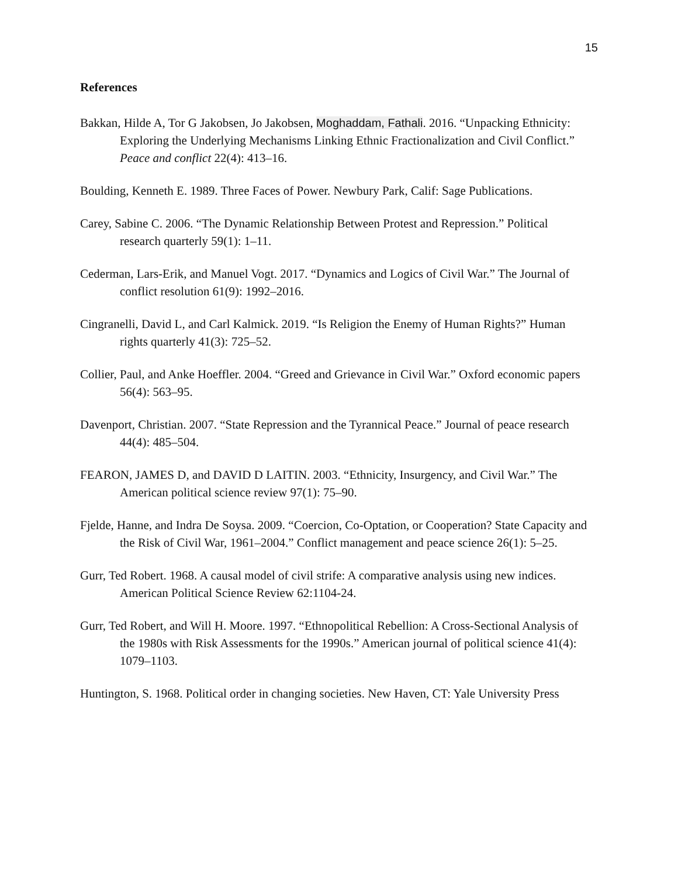15
References
Bakkan, Hilde A, Tor G Jakobsen, Jo Jakobsen, Moghaddam, Fathali. 2016. “Unpacking Ethnicity: Exploring the Underlying Mechanisms Linking Ethnic Fractionalization and Civil Conflict.” Peace and conflict 22(4): 413–16.
Boulding, Kenneth E. 1989. Three Faces of Power. Newbury Park, Calif: Sage Publications.
Carey, Sabine C. 2006. “The Dynamic Relationship Between Protest and Repression.” Political research quarterly 59(1): 1–11.
Cederman, Lars-Erik, and Manuel Vogt. 2017. “Dynamics and Logics of Civil War.” The Journal of conflict resolution 61(9): 1992–2016.
Cingranelli, David L, and Carl Kalmick. 2019. “Is Religion the Enemy of Human Rights?” Human rights quarterly 41(3): 725–52.
Collier, Paul, and Anke Hoeffler. 2004. “Greed and Grievance in Civil War.” Oxford economic papers 56(4): 563–95.
Davenport, Christian. 2007. “State Repression and the Tyrannical Peace.” Journal of peace research 44(4): 485–504.
FEARON, JAMES D, and DAVID D LAITIN. 2003. “Ethnicity, Insurgency, and Civil War.” The American political science review 97(1): 75–90.
Fjelde, Hanne, and Indra De Soysa. 2009. “Coercion, Co-Optation, or Cooperation? State Capacity and the Risk of Civil War, 1961–2004.” Conflict management and peace science 26(1): 5–25.
Gurr, Ted Robert. 1968. A causal model of civil strife: A comparative analysis using new indices. American Political Science Review 62:1104-24.
Gurr, Ted Robert, and Will H. Moore. 1997. “Ethnopolitical Rebellion: A Cross-Sectional Analysis of the 1980s with Risk Assessments for the 1990s.” American journal of political science 41(4): 1079–1103.
Huntington, S. 1968. Political order in changing societies. New Haven, CT: Yale University Press